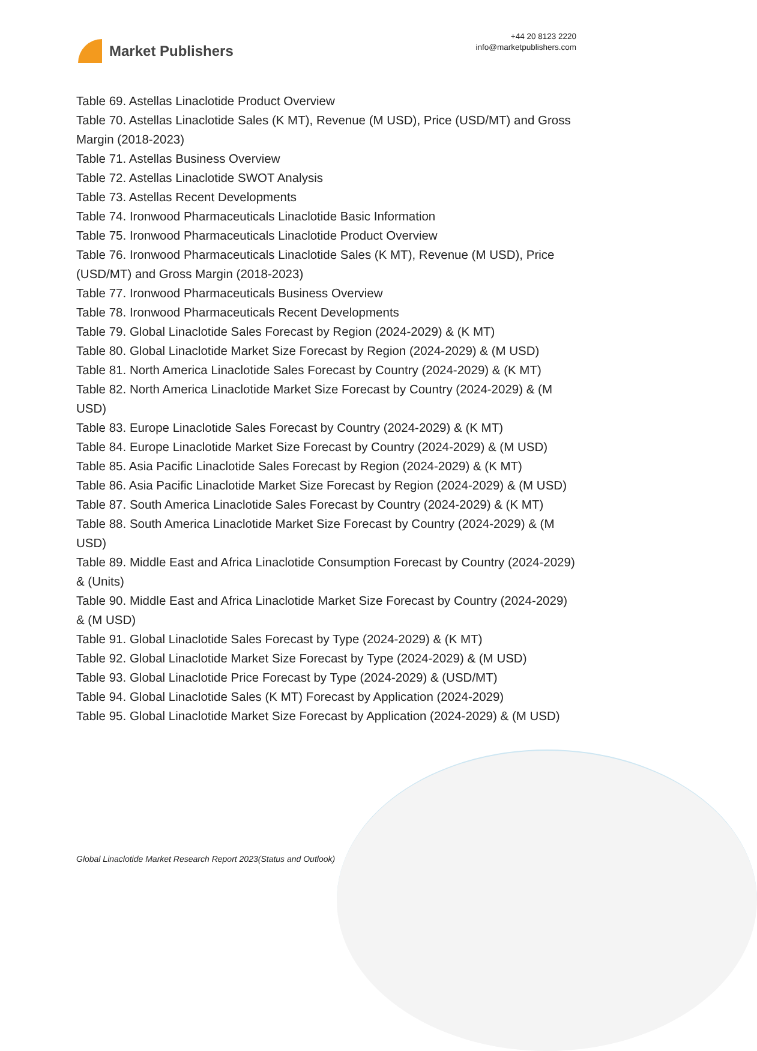Market Publishers
+44 20 8123 2220
info@marketpublishers.com
Table 69. Astellas Linaclotide Product Overview
Table 70. Astellas Linaclotide Sales (K MT), Revenue (M USD), Price (USD/MT) and Gross Margin (2018-2023)
Table 71. Astellas Business Overview
Table 72. Astellas Linaclotide SWOT Analysis
Table 73. Astellas Recent Developments
Table 74. Ironwood Pharmaceuticals Linaclotide Basic Information
Table 75. Ironwood Pharmaceuticals Linaclotide Product Overview
Table 76. Ironwood Pharmaceuticals Linaclotide Sales (K MT), Revenue (M USD), Price (USD/MT) and Gross Margin (2018-2023)
Table 77. Ironwood Pharmaceuticals Business Overview
Table 78. Ironwood Pharmaceuticals Recent Developments
Table 79. Global Linaclotide Sales Forecast by Region (2024-2029) & (K MT)
Table 80. Global Linaclotide Market Size Forecast by Region (2024-2029) & (M USD)
Table 81. North America Linaclotide Sales Forecast by Country (2024-2029) & (K MT)
Table 82. North America Linaclotide Market Size Forecast by Country (2024-2029) & (M USD)
Table 83. Europe Linaclotide Sales Forecast by Country (2024-2029) & (K MT)
Table 84. Europe Linaclotide Market Size Forecast by Country (2024-2029) & (M USD)
Table 85. Asia Pacific Linaclotide Sales Forecast by Region (2024-2029) & (K MT)
Table 86. Asia Pacific Linaclotide Market Size Forecast by Region (2024-2029) & (M USD)
Table 87. South America Linaclotide Sales Forecast by Country (2024-2029) & (K MT)
Table 88. South America Linaclotide Market Size Forecast by Country (2024-2029) & (M USD)
Table 89. Middle East and Africa Linaclotide Consumption Forecast by Country (2024-2029) & (Units)
Table 90. Middle East and Africa Linaclotide Market Size Forecast by Country (2024-2029) & (M USD)
Table 91. Global Linaclotide Sales Forecast by Type (2024-2029) & (K MT)
Table 92. Global Linaclotide Market Size Forecast by Type (2024-2029) & (M USD)
Table 93. Global Linaclotide Price Forecast by Type (2024-2029) & (USD/MT)
Table 94. Global Linaclotide Sales (K MT) Forecast by Application (2024-2029)
Table 95. Global Linaclotide Market Size Forecast by Application (2024-2029) & (M USD)
Global Linaclotide Market Research Report 2023(Status and Outlook)